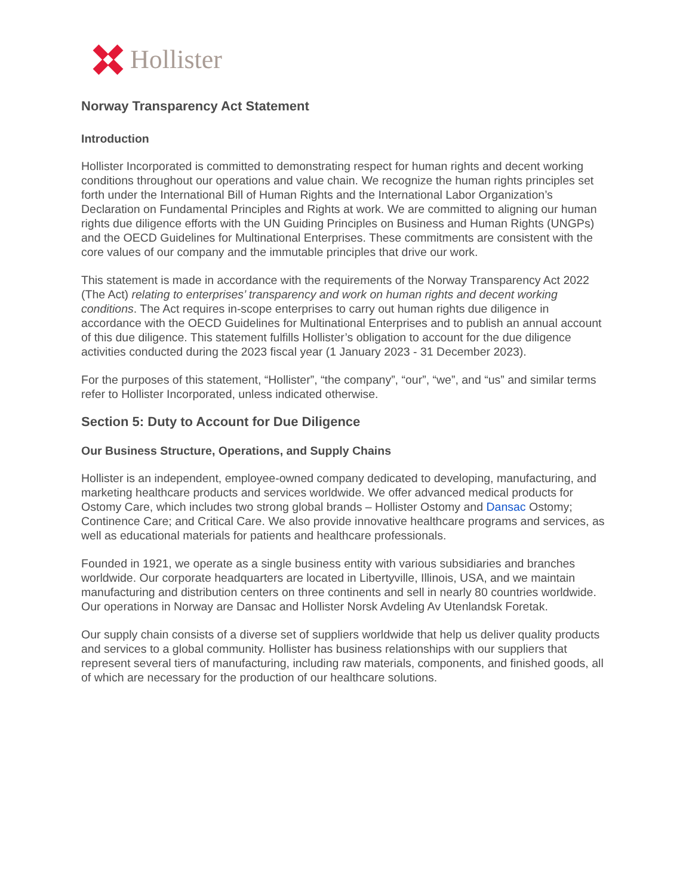Hollister
Norway Transparency Act Statement
Introduction
Hollister Incorporated is committed to demonstrating respect for human rights and decent working conditions throughout our operations and value chain. We recognize the human rights principles set forth under the International Bill of Human Rights and the International Labor Organization’s Declaration on Fundamental Principles and Rights at work. We are committed to aligning our human rights due diligence efforts with the UN Guiding Principles on Business and Human Rights (UNGPs) and the OECD Guidelines for Multinational Enterprises. These commitments are consistent with the core values of our company and the immutable principles that drive our work.
This statement is made in accordance with the requirements of the Norway Transparency Act 2022 (The Act) relating to enterprises’ transparency and work on human rights and decent working conditions. The Act requires in-scope enterprises to carry out human rights due diligence in accordance with the OECD Guidelines for Multinational Enterprises and to publish an annual account of this due diligence. This statement fulfills Hollister’s obligation to account for the due diligence activities conducted during the 2023 fiscal year (1 January 2023 - 31 December 2023).
For the purposes of this statement, “Hollister”, “the company”, “our”, “we”, and “us” and similar terms refer to Hollister Incorporated, unless indicated otherwise.
Section 5: Duty to Account for Due Diligence
Our Business Structure, Operations, and Supply Chains
Hollister is an independent, employee-owned company dedicated to developing, manufacturing, and marketing healthcare products and services worldwide. We offer advanced medical products for Ostomy Care, which includes two strong global brands – Hollister Ostomy and Dansac Ostomy; Continence Care; and Critical Care. We also provide innovative healthcare programs and services, as well as educational materials for patients and healthcare professionals.
Founded in 1921, we operate as a single business entity with various subsidiaries and branches worldwide. Our corporate headquarters are located in Libertyville, Illinois, USA, and we maintain manufacturing and distribution centers on three continents and sell in nearly 80 countries worldwide. Our operations in Norway are Dansac and Hollister Norsk Avdeling Av Utenlandsk Foretak.
Our supply chain consists of a diverse set of suppliers worldwide that help us deliver quality products and services to a global community. Hollister has business relationships with our suppliers that represent several tiers of manufacturing, including raw materials, components, and finished goods, all of which are necessary for the production of our healthcare solutions.